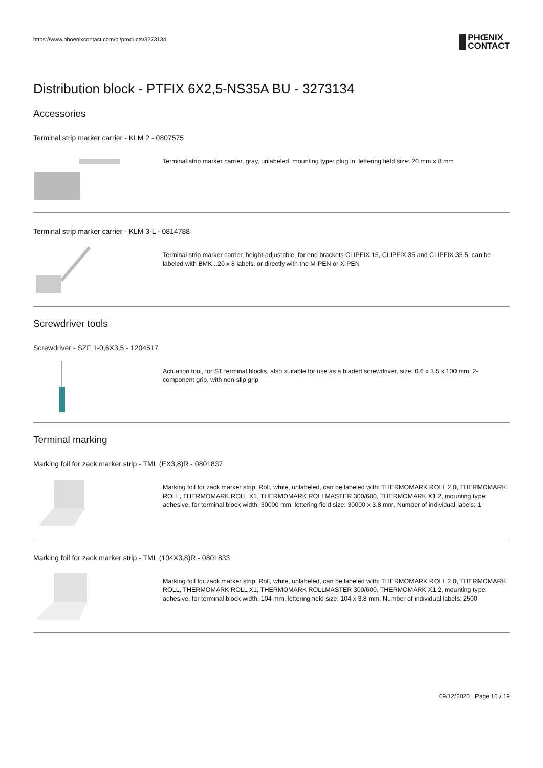https://www.phoenixcontact.com/pi/products/3273134
PHŒNIX
CONTACT
Distribution block - PTFIX 6X2,5-NS35A BU - 3273134
Accessories
Terminal strip marker carrier - KLM 2 - 0807575
Terminal strip marker carrier, gray, unlabeled, mounting type: plug in, lettering field size: 20 mm x 8 mm
Terminal strip marker carrier - KLM 3-L - 0814788
Terminal strip marker carrier, height-adjustable, for end brackets CLIPFIX 15, CLIPFIX 35 and CLIPFIX 35-5, can be labeled with BMK...20 x 8 labels, or directly with the M-PEN or X-PEN
Screwdriver tools
Screwdriver - SZF 1-0,6X3,5 - 1204517
Actuation tool, for ST terminal blocks, also suitable for use as a bladed screwdriver, size: 0.6 x 3.5 x 100 mm, 2-component grip, with non-slip grip
Terminal marking
Marking foil for zack marker strip - TML (EX3,8)R - 0801837
Marking foil for zack marker strip, Roll, white, unlabeled, can be labeled with: THERMOMARK ROLL 2.0, THERMOMARK ROLL, THERMOMARK ROLL X1, THERMOMARK ROLLMASTER 300/600, THERMOMARK X1.2, mounting type: adhesive, for terminal block width: 30000 mm, lettering field size: 30000 x 3.8 mm, Number of individual labels: 1
Marking foil for zack marker strip - TML (104X3,8)R - 0801833
Marking foil for zack marker strip, Roll, white, unlabeled, can be labeled with: THERMOMARK ROLL 2.0, THERMOMARK ROLL, THERMOMARK ROLL X1, THERMOMARK ROLLMASTER 300/600, THERMOMARK X1.2, mounting type: adhesive, for terminal block width: 104 mm, lettering field size: 104 x 3.8 mm, Number of individual labels: 2500
09/12/2020 Page 16 / 19